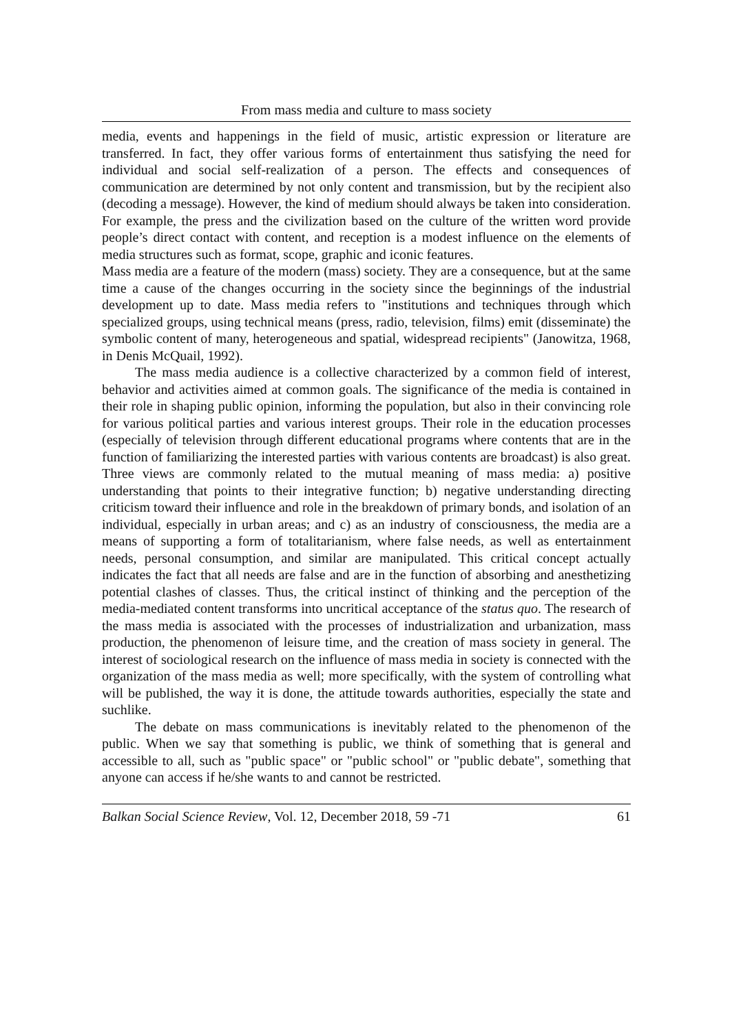From mass media and culture to mass society
media, events and happenings in the field of music, artistic expression or literature are transferred. In fact, they offer various forms of entertainment thus satisfying the need for individual and social self-realization of a person. The effects and consequences of communication are determined by not only content and transmission, but by the recipient also (decoding a message). However, the kind of medium should always be taken into consideration. For example, the press and the civilization based on the culture of the written word provide people’s direct contact with content, and reception is a modest influence on the elements of media structures such as format, scope, graphic and iconic features.
Mass media are a feature of the modern (mass) society. They are a consequence, but at the same time a cause of the changes occurring in the society since the beginnings of the industrial development up to date. Mass media refers to "institutions and techniques through which specialized groups, using technical means (press, radio, television, films) emit (disseminate) the symbolic content of many, heterogeneous and spatial, widespread recipients" (Janowitza, 1968, in Denis McQuail, 1992).
The mass media audience is a collective characterized by a common field of interest, behavior and activities aimed at common goals. The significance of the media is contained in their role in shaping public opinion, informing the population, but also in their convincing role for various political parties and various interest groups. Their role in the education processes (especially of television through different educational programs where contents that are in the function of familiarizing the interested parties with various contents are broadcast) is also great. Three views are commonly related to the mutual meaning of mass media: a) positive understanding that points to their integrative function; b) negative understanding directing criticism toward their influence and role in the breakdown of primary bonds, and isolation of an individual, especially in urban areas; and c) as an industry of consciousness, the media are a means of supporting a form of totalitarianism, where false needs, as well as entertainment needs, personal consumption, and similar are manipulated. This critical concept actually indicates the fact that all needs are false and are in the function of absorbing and anesthetizing potential clashes of classes. Thus, the critical instinct of thinking and the perception of the media-mediated content transforms into uncritical acceptance of the status quo. The research of the mass media is associated with the processes of industrialization and urbanization, mass production, the phenomenon of leisure time, and the creation of mass society in general. The interest of sociological research on the influence of mass media in society is connected with the organization of the mass media as well; more specifically, with the system of controlling what will be published, the way it is done, the attitude towards authorities, especially the state and suchlike.
The debate on mass communications is inevitably related to the phenomenon of the public. When we say that something is public, we think of something that is general and accessible to all, such as "public space" or "public school" or "public debate", something that anyone can access if he/she wants to and cannot be restricted.
Balkan Social Science Review, Vol. 12, December 2018, 59 -71 61